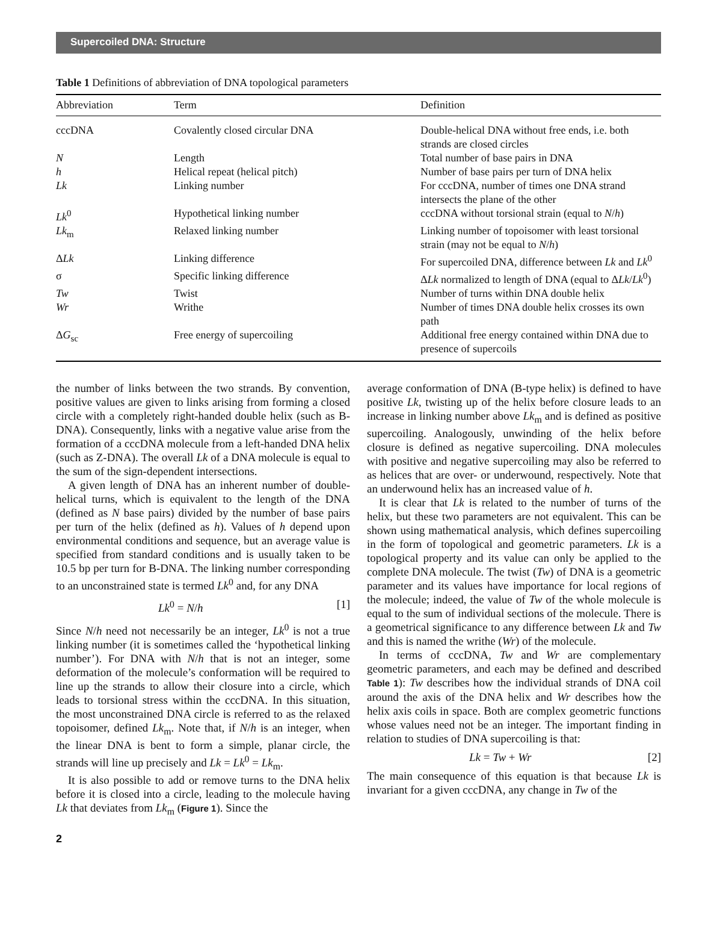Supercoiled DNA: Structure
Table 1 Definitions of abbreviation of DNA topological parameters
| Abbreviation | Term | Definition |
| --- | --- | --- |
| cccDNA | Covalently closed circular DNA | Double-helical DNA without free ends, i.e. both strands are closed circles |
| N | Length | Total number of base pairs in DNA |
| h | Helical repeat (helical pitch) | Number of base pairs per turn of DNA helix |
| Lk | Linking number | For cccDNA, number of times one DNA strand intersects the plane of the other |
| Lk<sup>0</sup> | Hypothetical linking number | cccDNA without torsional strain (equal to N / h ) |
| Lk<sub>m</sub> | Relaxed linking number | Linking number of topoisomer with least torsional strain (may not be equal to N / h ) |
| Δ Lk | Linking difference | For supercoiled DNA, difference between Lk and Lk<sup>0</sup> |
| σ | Specific linking difference | Δ Lk normalized to length of DNA (equal to Δ Lk / Lk<sup>0</sup>) |
| Tw | Twist | Number of turns within DNA double helix |
| Wr | Writhe | Number of times DNA double helix crosses its own path |
| Δ G<sub>sc</sub> | Free energy of supercoiling | Additional free energy contained within DNA due to presence of supercoils |
the number of links between the two strands. By convention, positive values are given to links arising from forming a closed circle with a completely right-handed double helix (such as B-DNA). Consequently, links with a negative value arise from the formation of a cccDNA molecule from a left-handed DNA helix (such as Z-DNA). The overall Lk of a DNA molecule is equal to the sum of the sign-dependent intersections.
A given length of DNA has an inherent number of double-helical turns, which is equivalent to the length of the DNA (defined as N base pairs) divided by the number of base pairs per turn of the helix (defined as h). Values of h depend upon environmental conditions and sequence, but an average value is specified from standard conditions and is usually taken to be 10.5 bp per turn for B-DNA. The linking number corresponding to an unconstrained state is termed Lk<sup>0</sup> and, for any DNA
Lk<sup>0</sup> = N/h [1]
Since N/h need not necessarily be an integer, Lk<sup>0</sup> is not a true linking number (it is sometimes called the ‘hypothetical linking number’). For DNA with N/h that is not an integer, some deformation of the molecule’s conformation will be required to line up the strands to allow their closure into a circle, which leads to torsional stress within the cccDNA. In this situation, the most unconstrained DNA circle is referred to as the relaxed topoisomer, defined Lk<sub>m</sub>. Note that, if N/h is an integer, when the linear DNA is bent to form a simple, planar circle, the strands will line up precisely and Lk = Lk<sup>0</sup> = Lk<sub>m</sub>.
It is also possible to add or remove turns to the DNA helix before it is closed into a circle, leading to the molecule having Lk that deviates from Lk<sub>m</sub> (Figure 1). Since the
average conformation of DNA (B-type helix) is defined to have positive Lk, twisting up of the helix before closure leads to an increase in linking number above Lk<sub>m</sub> and is defined as positive supercoiling. Analogously, unwinding of the helix before closure is defined as negative supercoiling. DNA molecules with positive and negative supercoiling may also be referred to as helices that are over- or underwound, respectively. Note that an underwound helix has an increased value of h.
It is clear that Lk is related to the number of turns of the helix, but these two parameters are not equivalent. This can be shown using mathematical analysis, which defines supercoiling in the form of topological and geometric parameters. Lk is a topological property and its value can only be applied to the complete DNA molecule. The twist (Tw) of DNA is a geometric parameter and its values have importance for local regions of the molecule; indeed, the value of Tw of the whole molecule is equal to the sum of individual sections of the molecule. There is a geometrical significance to any difference between Lk and Tw and this is named the writhe (Wr) of the molecule.
In terms of cccDNA, Tw and Wr are complementary geometric parameters, and each may be defined and described Table 1): Tw describes how the individual strands of DNA coil around the axis of the DNA helix and Wr describes how the helix axis coils in space. Both are complex geometric functions whose values need not be an integer. The important finding in relation to studies of DNA supercoiling is that:
Lk = Tw + Wr [2]
The main consequence of this equation is that because Lk is invariant for a given cccDNA, any change in Tw of the
2